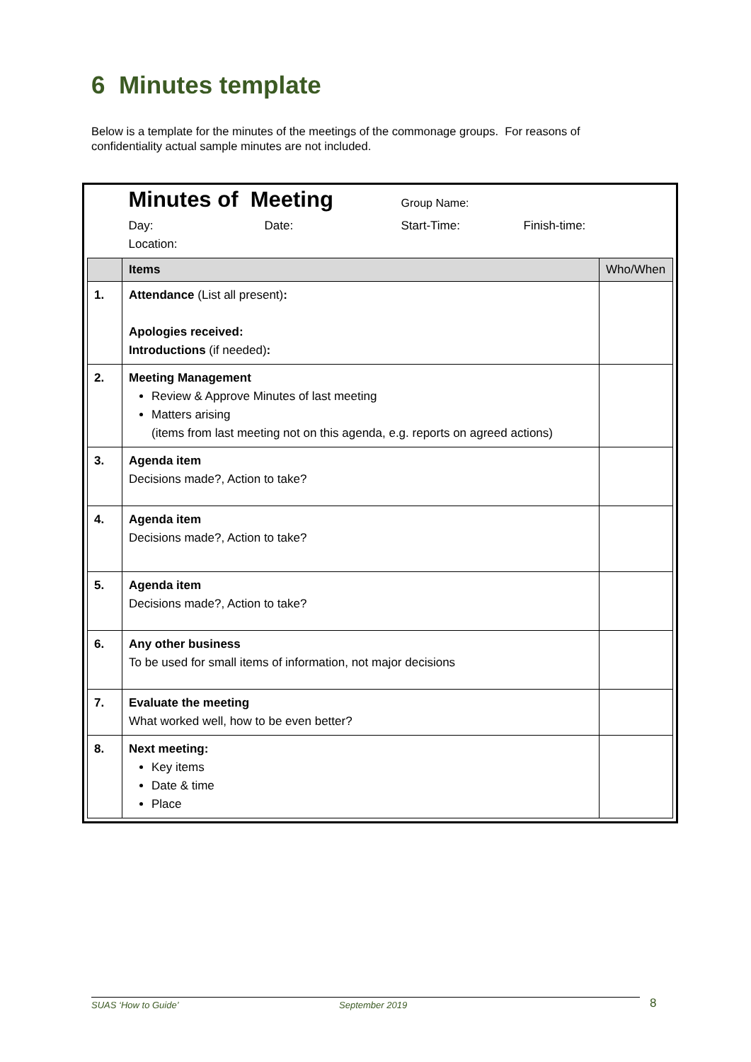6 Minutes template
Below is a template for the minutes of the meetings of the commonage groups. For reasons of confidentiality actual sample minutes are not included.
| | Minutes of Meeting Group Name: Day: Date: Start-Time: Finish-time: Location: | |
| | Items | Who/When |
| 1. | Attendance (List all present) : Apologies received: Introductions (if needed) : | |
| 2. | Meeting Management Review & Approve Minutes of last meeting Matters arising (items from last meeting not on this agenda, e.g. reports on agreed actions) | |
| 3. | Agenda item Decisions made?, Action to take? | |
| 4. | Agenda item Decisions made?, Action to take? | |
| 5. | Agenda item Decisions made?, Action to take? | |
| 6. | Any other business To be used for small items of information, not major decisions | |
| 7. | Evaluate the meeting What worked well, how to be even better? | |
| 8. | Next meeting: Key items Date & time Place | |
SUAS ‘How to Guide’ September 2019 8